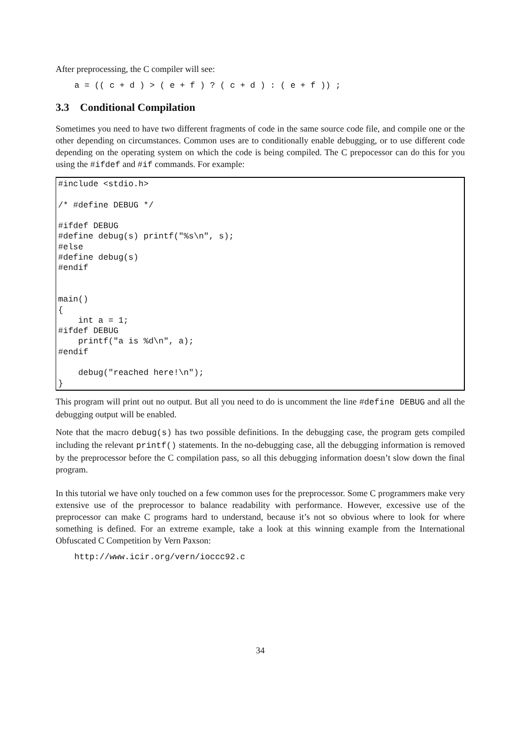After preprocessing, the C compiler will see:
a = (( c + d ) > ( e + f ) ? ( c + d ) : ( e + f )) ;
3.3 Conditional Compilation
Sometimes you need to have two different fragments of code in the same source code file, and compile one or the other depending on circumstances. Common uses are to conditionally enable debugging, or to use different code depending on the operating system on which the code is being compiled. The C prepocessor can do this for you using the #ifdef and #if commands. For example:
#include <stdio.h>

/* #define DEBUG */

#ifdef DEBUG
#define debug(s) printf("%s\n", s);
#else
#define debug(s)
#endif


main()
{
    int a = 1;
#ifdef DEBUG
    printf("a is %d\n", a);
#endif

    debug("reached here!\n");
}
This program will print out no output. But all you need to do is uncomment the line #define DEBUG and all the debugging output will be enabled.
Note that the macro debug(s) has two possible definitions. In the debugging case, the program gets compiled including the relevant printf() statements. In the no-debugging case, all the debugging information is removed by the preprocessor before the C compilation pass, so all this debugging information doesn’t slow down the final program.
In this tutorial we have only touched on a few common uses for the preprocessor. Some C programmers make very extensive use of the preprocessor to balance readability with performance. However, excessive use of the preprocessor can make C programs hard to understand, because it’s not so obvious where to look for where something is defined. For an extreme example, take a look at this winning example from the International Obfuscated C Competition by Vern Paxson:
http://www.icir.org/vern/ioccc92.c
34